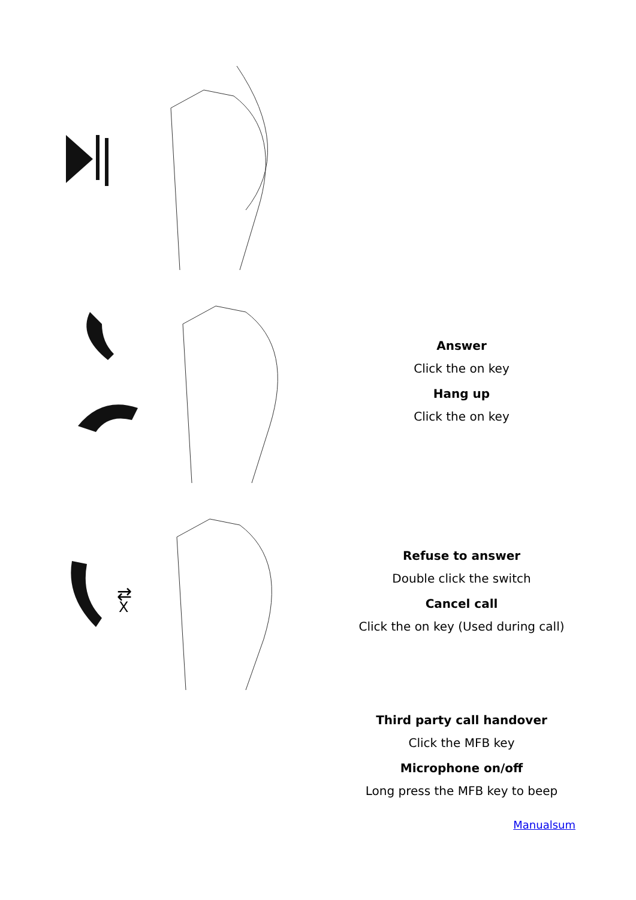Answer
Click the on key
Hang up
Click the on key
⇄
X
Refuse to answer
Double click the switch
Cancel call
Click the on key (Used during call)
Third party call handover
Click the MFB key
Microphone on/off
Long press the MFB key to beep
Manualsum